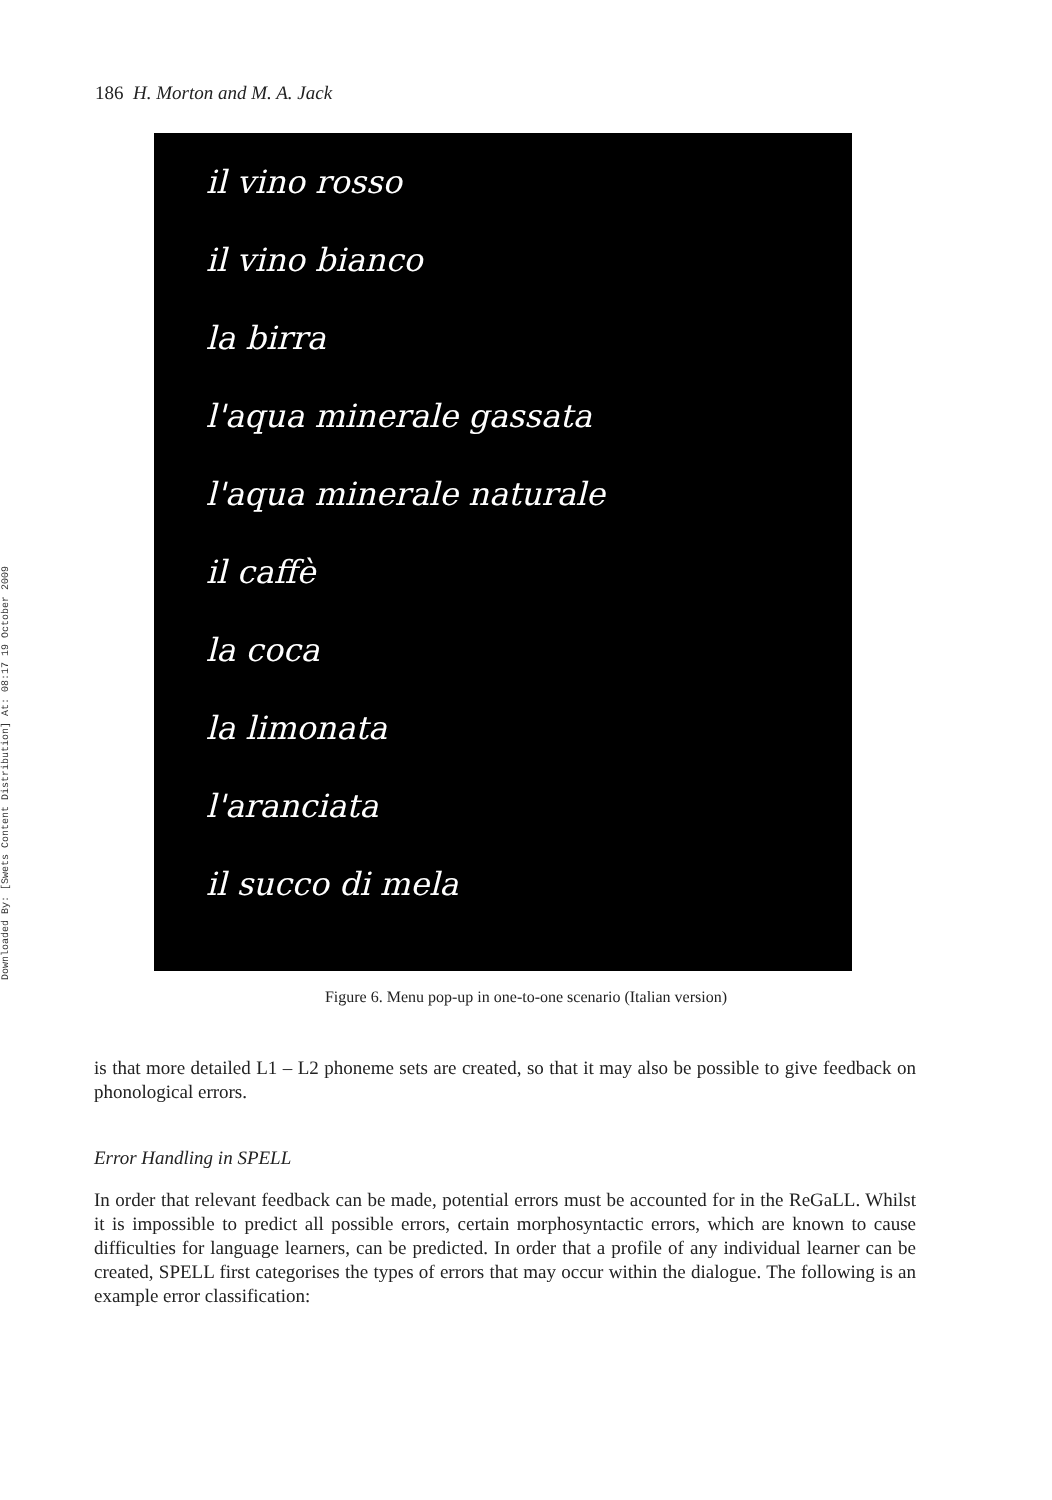Downloaded By: [Swets Content Distribution] At: 08:17 19 October 2009
186 H. Morton and M. A. Jack
il vino rosso
il vino bianco
la birra
l'aqua minerale gassata
l'aqua minerale naturale
il caffè
la coca
la limonata
l'aranciata
il succo di mela
Figure 6. Menu pop-up in one-to-one scenario (Italian version)
is that more detailed L1 – L2 phoneme sets are created, so that it may also be possible to give feedback on phonological errors.
Error Handling in SPELL
In order that relevant feedback can be made, potential errors must be accounted for in the ReGaLL. Whilst it is impossible to predict all possible errors, certain morphosyntactic errors, which are known to cause difficulties for language learners, can be predicted. In order that a profile of any individual learner can be created, SPELL first categorises the types of errors that may occur within the dialogue. The following is an example error classification: